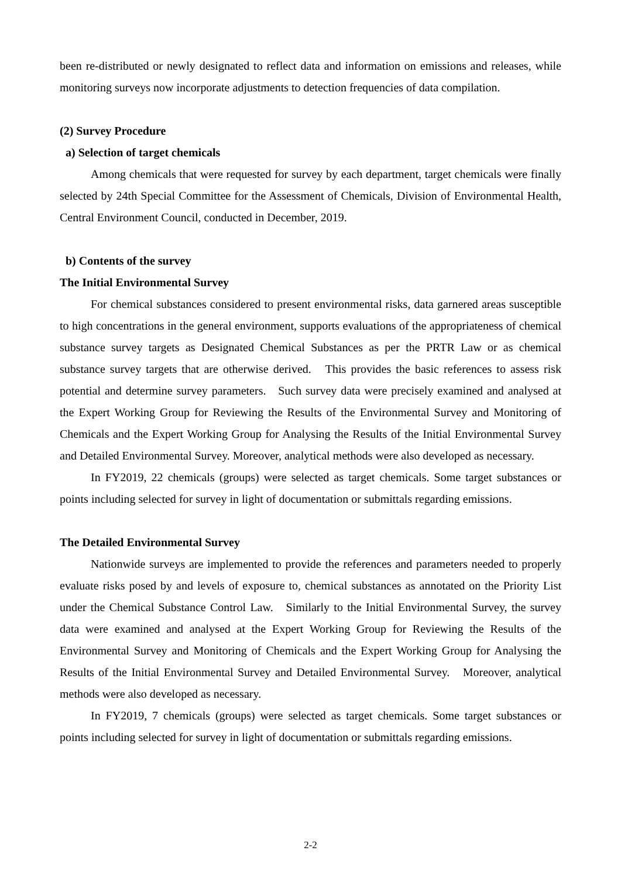been re-distributed or newly designated to reflect data and information on emissions and releases, while monitoring surveys now incorporate adjustments to detection frequencies of data compilation.
(2) Survey Procedure
a) Selection of target chemicals
Among chemicals that were requested for survey by each department, target chemicals were finally selected by 24th Special Committee for the Assessment of Chemicals, Division of Environmental Health, Central Environment Council, conducted in December, 2019.
b) Contents of the survey
The Initial Environmental Survey
For chemical substances considered to present environmental risks, data garnered areas susceptible to high concentrations in the general environment, supports evaluations of the appropriateness of chemical substance survey targets as Designated Chemical Substances as per the PRTR Law or as chemical substance survey targets that are otherwise derived. This provides the basic references to assess risk potential and determine survey parameters. Such survey data were precisely examined and analysed at the Expert Working Group for Reviewing the Results of the Environmental Survey and Monitoring of Chemicals and the Expert Working Group for Analysing the Results of the Initial Environmental Survey and Detailed Environmental Survey. Moreover, analytical methods were also developed as necessary.
In FY2019, 22 chemicals (groups) were selected as target chemicals. Some target substances or points including selected for survey in light of documentation or submittals regarding emissions.
The Detailed Environmental Survey
Nationwide surveys are implemented to provide the references and parameters needed to properly evaluate risks posed by and levels of exposure to, chemical substances as annotated on the Priority List under the Chemical Substance Control Law. Similarly to the Initial Environmental Survey, the survey data were examined and analysed at the Expert Working Group for Reviewing the Results of the Environmental Survey and Monitoring of Chemicals and the Expert Working Group for Analysing the Results of the Initial Environmental Survey and Detailed Environmental Survey. Moreover, analytical methods were also developed as necessary.
In FY2019, 7 chemicals (groups) were selected as target chemicals. Some target substances or points including selected for survey in light of documentation or submittals regarding emissions.
2-2